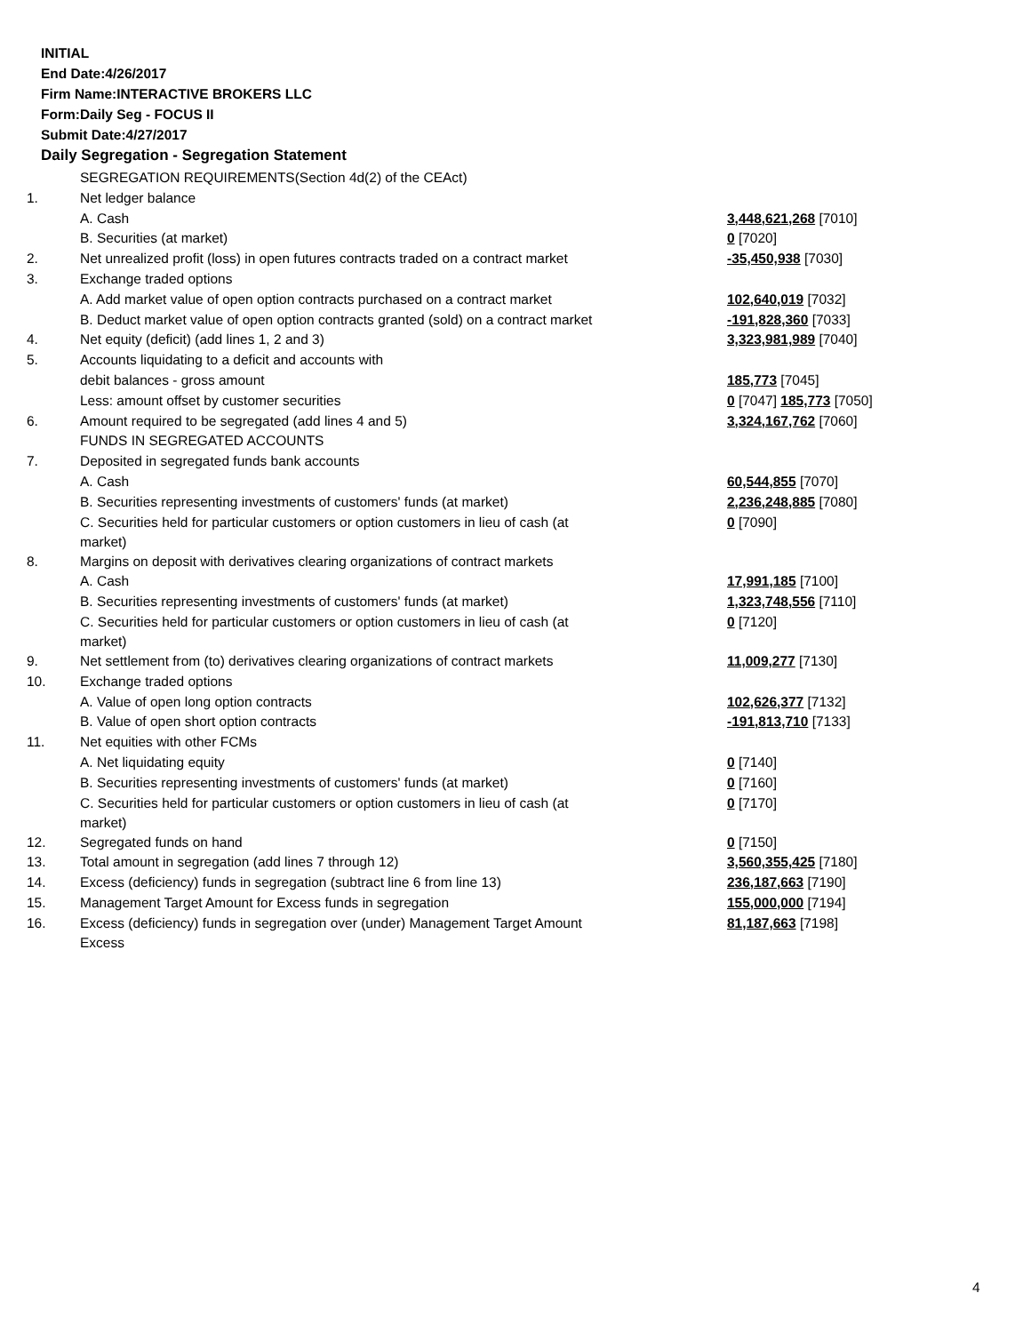INITIAL
End Date:4/26/2017
Firm Name:INTERACTIVE BROKERS LLC
Form:Daily Seg - FOCUS II
Submit Date:4/27/2017
Daily Segregation - Segregation Statement
| | SEGREGATION REQUIREMENTS(Section 4d(2) of the CEAct) | |
| 1. | Net ledger balance | |
| | A. Cash | 3,448,621,268 [7010] |
| | B. Securities (at market) | 0 [7020] |
| 2. | Net unrealized profit (loss) in open futures contracts traded on a contract market | -35,450,938 [7030] |
| 3. | Exchange traded options | |
| | A. Add market value of open option contracts purchased on a contract market | 102,640,019 [7032] |
| | B. Deduct market value of open option contracts granted (sold) on a contract market | -191,828,360 [7033] |
| 4. | Net equity (deficit) (add lines 1, 2 and 3) | 3,323,981,989 [7040] |
| 5. | Accounts liquidating to a deficit and accounts with | |
| | debit balances - gross amount | 185,773 [7045] |
| | Less: amount offset by customer securities | 0 [7047] 185,773 [7050] |
| 6. | Amount required to be segregated (add lines 4 and 5) | 3,324,167,762 [7060] |
| | FUNDS IN SEGREGATED ACCOUNTS | |
| 7. | Deposited in segregated funds bank accounts | |
| | A. Cash | 60,544,855 [7070] |
| | B. Securities representing investments of customers' funds (at market) | 2,236,248,885 [7080] |
| | C. Securities held for particular customers or option customers in lieu of cash (at market) | 0 [7090] |
| 8. | Margins on deposit with derivatives clearing organizations of contract markets | |
| | A. Cash | 17,991,185 [7100] |
| | B. Securities representing investments of customers' funds (at market) | 1,323,748,556 [7110] |
| | C. Securities held for particular customers or option customers in lieu of cash (at market) | 0 [7120] |
| 9. | Net settlement from (to) derivatives clearing organizations of contract markets | 11,009,277 [7130] |
| 10. | Exchange traded options | |
| | A. Value of open long option contracts | 102,626,377 [7132] |
| | B. Value of open short option contracts | -191,813,710 [7133] |
| 11. | Net equities with other FCMs | |
| | A. Net liquidating equity | 0 [7140] |
| | B. Securities representing investments of customers' funds (at market) | 0 [7160] |
| | C. Securities held for particular customers or option customers in lieu of cash (at market) | 0 [7170] |
| 12. | Segregated funds on hand | 0 [7150] |
| 13. | Total amount in segregation (add lines 7 through 12) | 3,560,355,425 [7180] |
| 14. | Excess (deficiency) funds in segregation (subtract line 6 from line 13) | 236,187,663 [7190] |
| 15. | Management Target Amount for Excess funds in segregation | 155,000,000 [7194] |
| 16. | Excess (deficiency) funds in segregation over (under) Management Target Amount Excess | 81,187,663 [7198] |
4